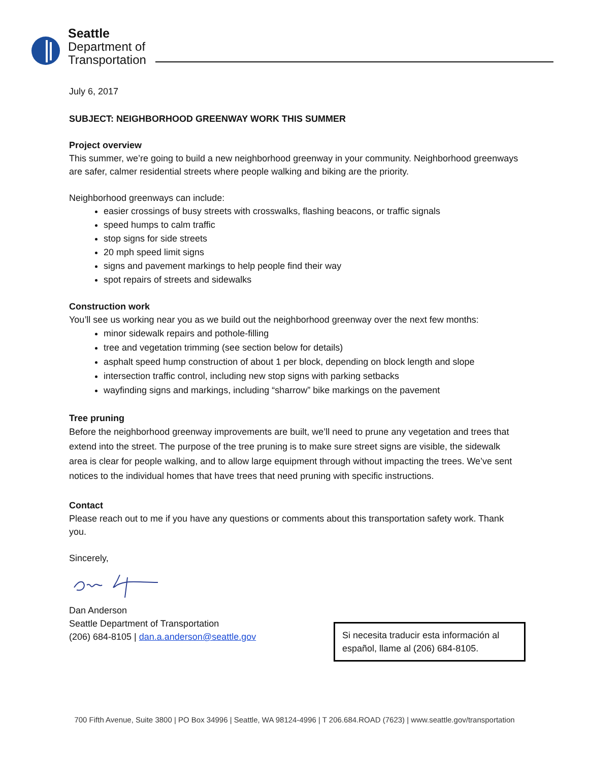Seattle
Department of
Transportation
July 6, 2017
SUBJECT: NEIGHBORHOOD GREENWAY WORK THIS SUMMER
Project overview
This summer, we’re going to build a new neighborhood greenway in your community. Neighborhood greenways are safer, calmer residential streets where people walking and biking are the priority.
Neighborhood greenways can include:
easier crossings of busy streets with crosswalks, flashing beacons, or traffic signals
speed humps to calm traffic
stop signs for side streets
20 mph speed limit signs
signs and pavement markings to help people find their way
spot repairs of streets and sidewalks
Construction work
You’ll see us working near you as we build out the neighborhood greenway over the next few months:
minor sidewalk repairs and pothole-filling
tree and vegetation trimming (see section below for details)
asphalt speed hump construction of about 1 per block, depending on block length and slope
intersection traffic control, including new stop signs with parking setbacks
wayfinding signs and markings, including “sharrow” bike markings on the pavement
Tree pruning
Before the neighborhood greenway improvements are built, we’ll need to prune any vegetation and trees that extend into the street. The purpose of the tree pruning is to make sure street signs are visible, the sidewalk area is clear for people walking, and to allow large equipment through without impacting the trees. We’ve sent notices to the individual homes that have trees that need pruning with specific instructions.
Contact
Please reach out to me if you have any questions or comments about this transportation safety work. Thank you.
Sincerely,
Dan Anderson
Seattle Department of Transportation
(206) 684-8105 | dan.a.anderson@seattle.gov
Si necesita traducir esta información al español, llame al (206) 684-8105.
700 Fifth Avenue, Suite 3800 | PO Box 34996 | Seattle, WA 98124-4996 | T 206.684.ROAD (7623) | www.seattle.gov/transportation